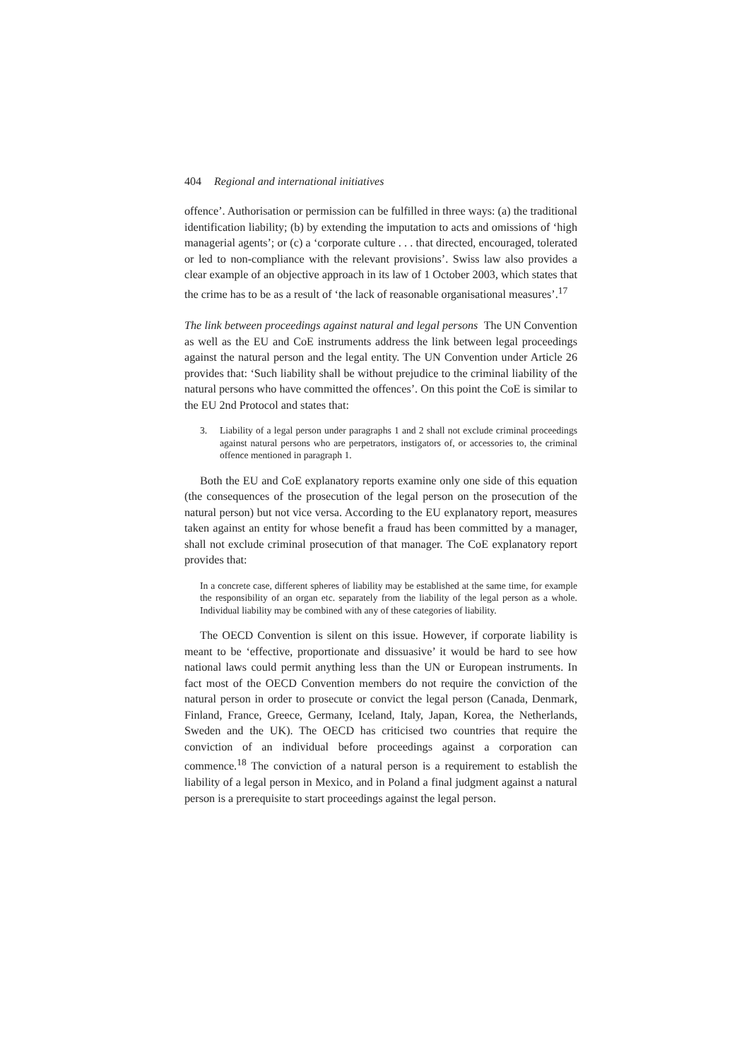404 Regional and international initiatives
offence’. Authorisation or permission can be fulfilled in three ways: (a) the traditional identification liability; (b) by extending the imputation to acts and omissions of ‘high managerial agents’; or (c) a ‘corporate culture . . . that directed, encouraged, tolerated or led to non-compliance with the relevant provisions’. Swiss law also provides a clear example of an objective approach in its law of 1 October 2003, which states that the crime has to be as a result of ‘the lack of reasonable organisational measures’.<sup>17</sup>
The link between proceedings against natural and legal persons The UN Convention as well as the EU and CoE instruments address the link between legal proceedings against the natural person and the legal entity. The UN Convention under Article 26 provides that: ‘Such liability shall be without prejudice to the criminal liability of the natural persons who have committed the offences’. On this point the CoE is similar to the EU 2nd Protocol and states that:
3. Liability of a legal person under paragraphs 1 and 2 shall not exclude criminal proceedings against natural persons who are perpetrators, instigators of, or accessories to, the criminal offence mentioned in paragraph 1.
Both the EU and CoE explanatory reports examine only one side of this equation (the consequences of the prosecution of the legal person on the prosecution of the natural person) but not vice versa. According to the EU explanatory report, measures taken against an entity for whose benefit a fraud has been committed by a manager, shall not exclude criminal prosecution of that manager. The CoE explanatory report provides that:
In a concrete case, different spheres of liability may be established at the same time, for example the responsibility of an organ etc. separately from the liability of the legal person as a whole. Individual liability may be combined with any of these categories of liability.
The OECD Convention is silent on this issue. However, if corporate liability is meant to be ‘effective, proportionate and dissuasive’ it would be hard to see how national laws could permit anything less than the UN or European instruments. In fact most of the OECD Convention members do not require the conviction of the natural person in order to prosecute or convict the legal person (Canada, Denmark, Finland, France, Greece, Germany, Iceland, Italy, Japan, Korea, the Netherlands, Sweden and the UK). The OECD has criticised two countries that require the conviction of an individual before proceedings against a corporation can commence.<sup>18</sup> The conviction of a natural person is a requirement to establish the liability of a legal person in Mexico, and in Poland a final judgment against a natural person is a prerequisite to start proceedings against the legal person.